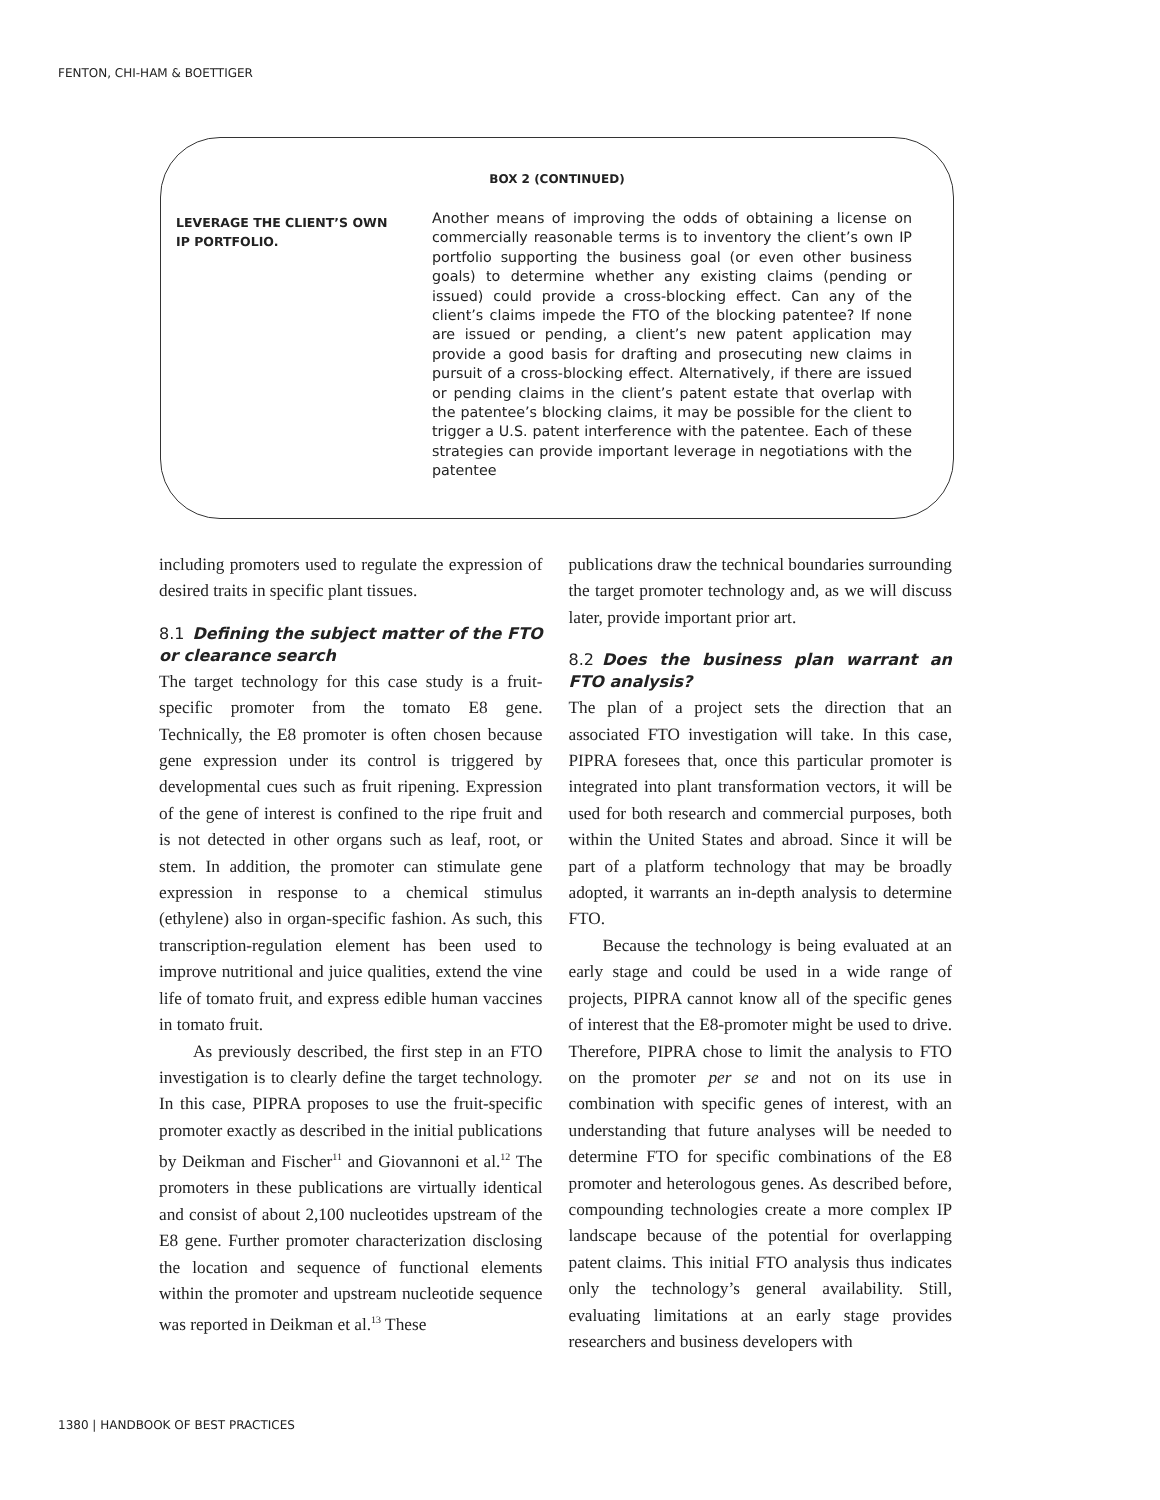FENTON, CHI-HAM & BOETTIGER
BOX 2 (CONTINUED)
LEVERAGE THE CLIENT’S OWN IP PORTFOLIO.
Another means of improving the odds of obtaining a license on commercially reasonable terms is to inventory the client’s own IP portfolio supporting the business goal (or even other business goals) to determine whether any existing claims (pending or issued) could provide a cross-blocking effect. Can any of the client’s claims impede the FTO of the blocking patentee? If none are issued or pending, a client’s new patent application may provide a good basis for drafting and prosecuting new claims in pursuit of a cross-blocking effect. Alternatively, if there are issued or pending claims in the client’s patent estate that overlap with the patentee’s blocking claims, it may be possible for the client to trigger a U.S. patent interference with the patentee. Each of these strategies can provide important leverage in negotiations with the patentee
including promoters used to regulate the expression of desired traits in specific plant tissues.
8.1 Defining the subject matter of the FTO or clearance search
The target technology for this case study is a fruit-specific promoter from the tomato E8 gene. Technically, the E8 promoter is often chosen because gene expression under its control is triggered by developmental cues such as fruit ripening. Expression of the gene of interest is confined to the ripe fruit and is not detected in other organs such as leaf, root, or stem. In addition, the promoter can stimulate gene expression in response to a chemical stimulus (ethylene) also in organ-specific fashion. As such, this transcription-regulation element has been used to improve nutritional and juice qualities, extend the vine life of tomato fruit, and express edible human vaccines in tomato fruit.
As previously described, the first step in an FTO investigation is to clearly define the target technology. In this case, PIPRA proposes to use the fruit-specific promoter exactly as described in the initial publications by Deikman and Fischer<sup>11</sup> and Giovannoni et al.<sup>12</sup> The promoters in these publications are virtually identical and consist of about 2,100 nucleotides upstream of the E8 gene. Further promoter characterization disclosing the location and sequence of functional elements within the promoter and upstream nucleotide sequence was reported in Deikman et al.<sup>13</sup> These
publications draw the technical boundaries surrounding the target promoter technology and, as we will discuss later, provide important prior art.
8.2 Does the business plan warrant an FTO analysis?
The plan of a project sets the direction that an associated FTO investigation will take. In this case, PIPRA foresees that, once this particular promoter is integrated into plant transformation vectors, it will be used for both research and commercial purposes, both within the United States and abroad. Since it will be part of a platform technology that may be broadly adopted, it warrants an in-depth analysis to determine FTO.
Because the technology is being evaluated at an early stage and could be used in a wide range of projects, PIPRA cannot know all of the specific genes of interest that the E8-promoter might be used to drive. Therefore, PIPRA chose to limit the analysis to FTO on the promoter per se and not on its use in combination with specific genes of interest, with an understanding that future analyses will be needed to determine FTO for specific combinations of the E8 promoter and heterologous genes. As described before, compounding technologies create a more complex IP landscape because of the potential for overlapping patent claims. This initial FTO analysis thus indicates only the technology’s general availability. Still, evaluating limitations at an early stage provides researchers and business developers with
1380 | HANDBOOK OF BEST PRACTICES